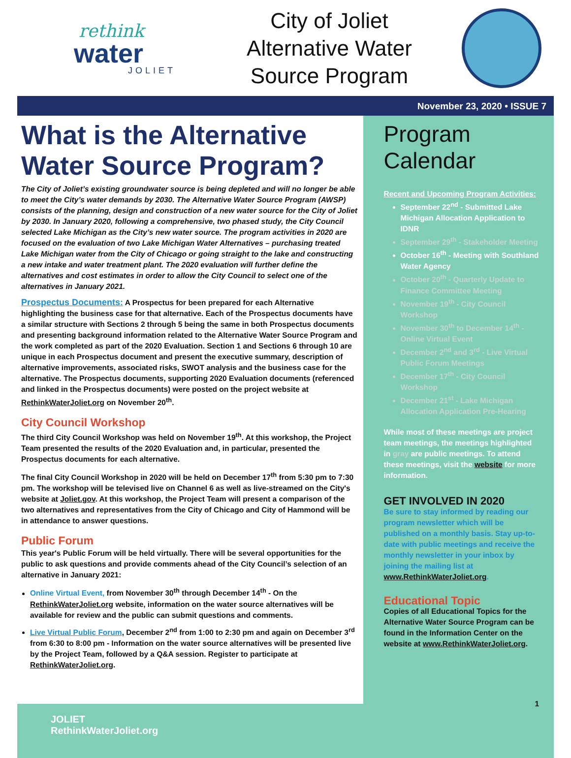rethink
water
JOLIET
City of Joliet
Alternative Water
Source Program
November 23, 2020 • ISSUE 7
What is the Alternative Water Source Program?
The City of Joliet’s existing groundwater source is being depleted and will no longer be able to meet the City’s water demands by 2030. The Alternative Water Source Program (AWSP) consists of the planning, design and construction of a new water source for the City of Joliet by 2030. In January 2020, following a comprehensive, two phased study, the City Council selected Lake Michigan as the City’s new water source. The program activities in 2020 are focused on the evaluation of two Lake Michigan Water Alternatives – purchasing treated Lake Michigan water from the City of Chicago or going straight to the lake and constructing a new intake and water treatment plant. The 2020 evaluation will further define the alternatives and cost estimates in order to allow the City Council to select one of the alternatives in January 2021.
Prospectus Documents: A Prospectus for been prepared for each Alternative highlighting the business case for that alternative. Each of the Prospectus documents have a similar structure with Sections 2 through 5 being the same in both Prospectus documents and presenting background information related to the Alternative Water Source Program and the work completed as part of the 2020 Evaluation. Section 1 and Sections 6 through 10 are unique in each Prospectus document and present the executive summary, description of alternative improvements, associated risks, SWOT analysis and the business case for the alternative. The Prospectus documents, supporting 2020 Evaluation documents (referenced and linked in the Prospectus documents) were posted on the project website at RethinkWaterJoliet.org on November 20<sup>th</sup>.
City Council Workshop
The third City Council Workshop was held on November 19<sup>th</sup>. At this workshop, the Project Team presented the results of the 2020 Evaluation and, in particular, presented the Prospectus documents for each alternative.
The final City Council Workshop in 2020 will be held on December 17<sup>th</sup> from 5:30 pm to 7:30 pm. The workshop will be televised live on Channel 6 as well as live-streamed on the City's website at Joliet.gov. At this workshop, the Project Team will present a comparison of the two alternatives and representatives from the City of Chicago and City of Hammond will be in attendance to answer questions.
Public Forum
This year's Public Forum will be held virtually. There will be several opportunities for the public to ask questions and provide comments ahead of the City Council’s selection of an alternative in January 2021:
Online Virtual Event, from November 30<sup>th</sup> through December 14<sup>th</sup> - On the RethinkWaterJoliet.org website, information on the water source alternatives will be available for review and the public can submit questions and comments.
Live Virtual Public Forum, December 2<sup>nd</sup> from 1:00 to 2:30 pm and again on December 3<sup>rd</sup> from 6:30 to 8:00 pm - Information on the water source alternatives will be presented live by the Project Team, followed by a Q&A session. Register to participate at RethinkWaterJoliet.org.
Program Calendar
Recent and Upcoming Program Activities:
September 22<sup>nd</sup> - Submitted Lake Michigan Allocation Application to IDNR
September 29<sup>th</sup> - Stakeholder Meeting
October 16<sup>th</sup> - Meeting with Southland Water Agency
October 20<sup>th</sup> - Quarterly Update to Finance Committee Meeting
November 19<sup>th</sup> - City Council Workshop
November 30<sup>th</sup> to December 14<sup>th</sup> - Online Virtual Event
December 2<sup>nd</sup> and 3<sup>rd</sup> - Live Virtual Public Forum Meetings
December 17<sup>th</sup> - City Council Workshop
December 21<sup>st</sup> - Lake Michigan Allocation Application Pre-Hearing
While most of these meetings are project team meetings, the meetings highlighted in gray are public meetings. To attend these meetings, visit the website for more information.
GET INVOLVED IN 2020
Be sure to stay informed by reading our program newsletter which will be published on a monthly basis. Stay up-to-date with public meetings and receive the monthly newsletter in your inbox by joining the mailing list at www.RethinkWaterJoliet.org.
Educational Topic
Copies of all Educational Topics for the Alternative Water Source Program can be found in the Information Center on the website at www.RethinkWaterJoliet.org.
1
JOLIET
RethinkWaterJoliet.org